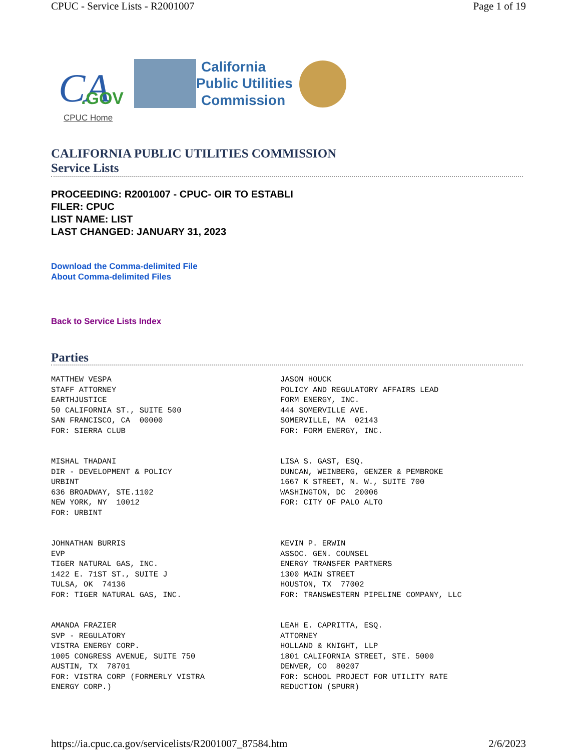CPUC - Service Lists - R2001007 Page 1 of 19
CA
.GOV
California
Public Utilities
Commission
CPUC Home
CALIFORNIA PUBLIC UTILITIES COMMISSION
Service Lists
PROCEEDING: R2001007 - CPUC- OIR TO ESTABLI
FILER: CPUC
LIST NAME: LIST
LAST CHANGED: JANUARY 31, 2023
Download the Comma-delimited File
About Comma-delimited Files
Back to Service Lists Index
Parties
| MATTHEW VESPA STAFF ATTORNEY EARTHJUSTICE 50 CALIFORNIA ST., SUITE 500 SAN FRANCISCO, CA 00000 FOR: SIERRA CLUB | JASON HOUCK POLICY AND REGULATORY AFFAIRS LEAD FORM ENERGY, INC. 444 SOMERVILLE AVE. SOMERVILLE, MA 02143 FOR: FORM ENERGY, INC. |
| MISHAL THADANI DIR - DEVELOPMENT & POLICY URBINT 636 BROADWAY, STE.1102 NEW YORK, NY 10012 FOR: URBINT | LISA S. GAST, ESQ. DUNCAN, WEINBERG, GENZER & PEMBROKE 1667 K STREET, N. W., SUITE 700 WASHINGTON, DC 20006 FOR: CITY OF PALO ALTO |
| JOHNATHAN BURRIS EVP TIGER NATURAL GAS, INC. 1422 E. 71ST ST., SUITE J TULSA, OK 74136 FOR: TIGER NATURAL GAS, INC. | KEVIN P. ERWIN ASSOC. GEN. COUNSEL ENERGY TRANSFER PARTNERS 1300 MAIN STREET HOUSTON, TX 77002 FOR: TRANSWESTERN PIPELINE COMPANY, LLC |
| AMANDA FRAZIER SVP - REGULATORY VISTRA ENERGY CORP. 1005 CONGRESS AVENUE, SUITE 750 AUSTIN, TX 78701 FOR: VISTRA CORP (FORMERLY VISTRA ENERGY CORP.) | LEAH E. CAPRITTA, ESQ. ATTORNEY HOLLAND & KNIGHT, LLP 1801 CALIFORNIA STREET, STE. 5000 DENVER, CO 80207 FOR: SCHOOL PROJECT FOR UTILITY RATE REDUCTION (SPURR) |
https://ia.cpuc.ca.gov/servicelists/R2001007_87584.htm 2/6/2023